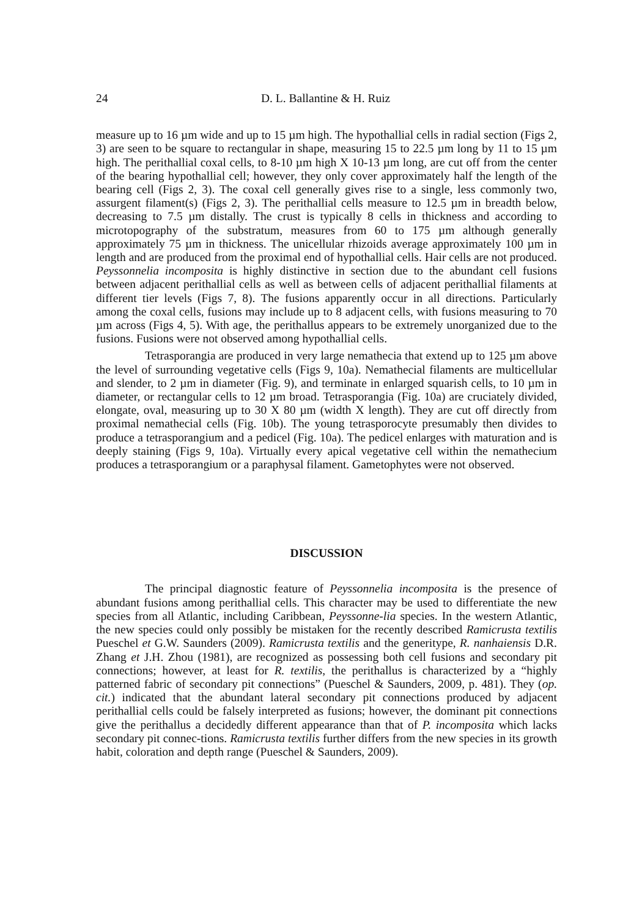24 D. L. Ballantine & H. Ruiz
measure up to 16 µm wide and up to 15 µm high. The hypothallial cells in radial section (Figs 2, 3) are seen to be square to rectangular in shape, measuring 15 to 22.5 µm long by 11 to 15 µm high. The perithallial coxal cells, to 8-10 µm high X 10-13 µm long, are cut off from the center of the bearing hypothallial cell; however, they only cover approximately half the length of the bearing cell (Figs 2, 3). The coxal cell generally gives rise to a single, less commonly two, assurgent filament(s) (Figs 2, 3). The perithallial cells measure to 12.5 µm in breadth below, decreasing to 7.5 µm distally. The crust is typically 8 cells in thickness and according to microtopography of the substratum, measures from 60 to 175 µm although generally approximately 75 µm in thickness. The unicellular rhizoids average approximately 100 µm in length and are produced from the proximal end of hypothallial cells. Hair cells are not produced. Peyssonnelia incomposita is highly distinctive in section due to the abundant cell fusions between adjacent perithallial cells as well as between cells of adjacent perithallial filaments at different tier levels (Figs 7, 8). The fusions apparently occur in all directions. Particularly among the coxal cells, fusions may include up to 8 adjacent cells, with fusions measuring to 70 µm across (Figs 4, 5). With age, the perithallus appears to be extremely unorganized due to the fusions. Fusions were not observed among hypothallial cells.
Tetrasporangia are produced in very large nemathecia that extend up to 125 µm above the level of surrounding vegetative cells (Figs 9, 10a). Nemathecial filaments are multicellular and slender, to 2 µm in diameter (Fig. 9), and terminate in enlarged squarish cells, to 10 µm in diameter, or rectangular cells to 12 µm broad. Tetrasporangia (Fig. 10a) are cruciately divided, elongate, oval, measuring up to 30 X 80 µm (width X length). They are cut off directly from proximal nemathecial cells (Fig. 10b). The young tetrasporocyte presumably then divides to produce a tetrasporangium and a pedicel (Fig. 10a). The pedicel enlarges with maturation and is deeply staining (Figs 9, 10a). Virtually every apical vegetative cell within the nemathecium produces a tetrasporangium or a paraphysal filament. Gametophytes were not observed.
DISCUSSION
The principal diagnostic feature of Peyssonnelia incomposita is the presence of abundant fusions among perithallial cells. This character may be used to differentiate the new species from all Atlantic, including Caribbean, Peyssonne-lia species. In the western Atlantic, the new species could only possibly be mistaken for the recently described Ramicrusta textilis Pueschel et G.W. Saunders (2009). Ramicrusta textilis and the generitype, R. nanhaiensis D.R. Zhang et J.H. Zhou (1981), are recognized as possessing both cell fusions and secondary pit connections; however, at least for R. textilis, the perithallus is characterized by a “highly patterned fabric of secondary pit connections” (Pueschel & Saunders, 2009, p. 481). They (op. cit.) indicated that the abundant lateral secondary pit connections produced by adjacent perithallial cells could be falsely interpreted as fusions; however, the dominant pit connections give the perithallus a decidedly different appearance than that of P. incomposita which lacks secondary pit connec-tions. Ramicrusta textilis further differs from the new species in its growth habit, coloration and depth range (Pueschel & Saunders, 2009).